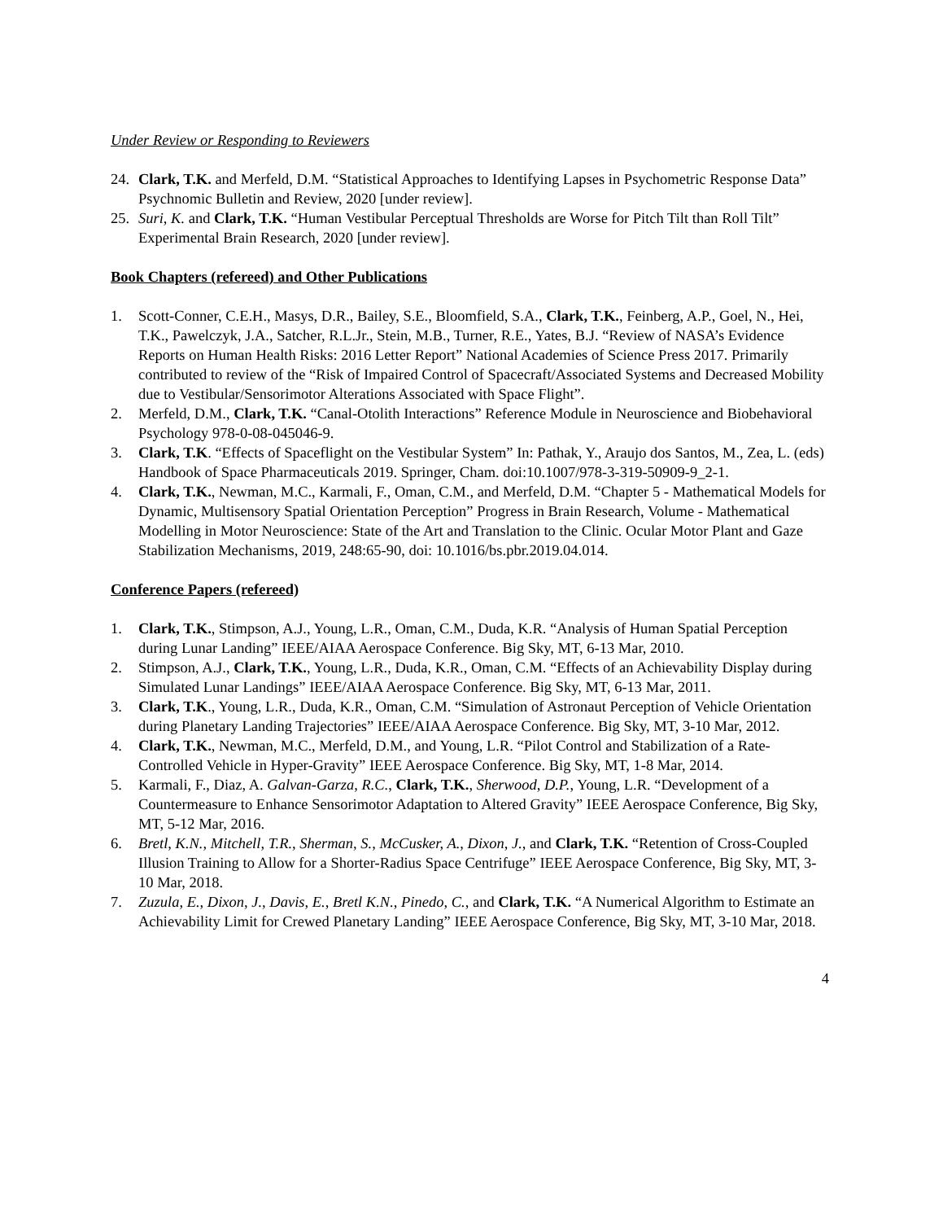Under Review or Responding to Reviewers
24. Clark, T.K. and Merfeld, D.M. “Statistical Approaches to Identifying Lapses in Psychometric Response Data” Psychnomic Bulletin and Review, 2020 [under review].
25. Suri, K. and Clark, T.K. “Human Vestibular Perceptual Thresholds are Worse for Pitch Tilt than Roll Tilt” Experimental Brain Research, 2020 [under review].
Book Chapters (refereed) and Other Publications
1. Scott-Conner, C.E.H., Masys, D.R., Bailey, S.E., Bloomfield, S.A., Clark, T.K., Feinberg, A.P., Goel, N., Hei, T.K., Pawelczyk, J.A., Satcher, R.L.Jr., Stein, M.B., Turner, R.E., Yates, B.J. “Review of NASA’s Evidence Reports on Human Health Risks: 2016 Letter Report” National Academies of Science Press 2017. Primarily contributed to review of the “Risk of Impaired Control of Spacecraft/Associated Systems and Decreased Mobility due to Vestibular/Sensorimotor Alterations Associated with Space Flight”.
2. Merfeld, D.M., Clark, T.K. “Canal-Otolith Interactions” Reference Module in Neuroscience and Biobehavioral Psychology 978-0-08-045046-9.
3. Clark, T.K. “Effects of Spaceflight on the Vestibular System” In: Pathak, Y., Araujo dos Santos, M., Zea, L. (eds) Handbook of Space Pharmaceuticals 2019. Springer, Cham. doi:10.1007/978-3-319-50909-9_2-1.
4. Clark, T.K., Newman, M.C., Karmali, F., Oman, C.M., and Merfeld, D.M. “Chapter 5 - Mathematical Models for Dynamic, Multisensory Spatial Orientation Perception” Progress in Brain Research, Volume - Mathematical Modelling in Motor Neuroscience: State of the Art and Translation to the Clinic. Ocular Motor Plant and Gaze Stabilization Mechanisms, 2019, 248:65-90, doi: 10.1016/bs.pbr.2019.04.014.
Conference Papers (refereed)
1. Clark, T.K., Stimpson, A.J., Young, L.R., Oman, C.M., Duda, K.R. “Analysis of Human Spatial Perception during Lunar Landing” IEEE/AIAA Aerospace Conference. Big Sky, MT, 6-13 Mar, 2010.
2. Stimpson, A.J., Clark, T.K., Young, L.R., Duda, K.R., Oman, C.M. “Effects of an Achievability Display during Simulated Lunar Landings” IEEE/AIAA Aerospace Conference. Big Sky, MT, 6-13 Mar, 2011.
3. Clark, T.K., Young, L.R., Duda, K.R., Oman, C.M. “Simulation of Astronaut Perception of Vehicle Orientation during Planetary Landing Trajectories” IEEE/AIAA Aerospace Conference. Big Sky, MT, 3-10 Mar, 2012.
4. Clark, T.K., Newman, M.C., Merfeld, D.M., and Young, L.R. “Pilot Control and Stabilization of a Rate-Controlled Vehicle in Hyper-Gravity” IEEE Aerospace Conference. Big Sky, MT, 1-8 Mar, 2014.
5. Karmali, F., Diaz, A. Galvan-Garza, R.C., Clark, T.K., Sherwood, D.P., Young, L.R. “Development of a Countermeasure to Enhance Sensorimotor Adaptation to Altered Gravity” IEEE Aerospace Conference, Big Sky, MT, 5-12 Mar, 2016.
6. Bretl, K.N., Mitchell, T.R., Sherman, S., McCusker, A., Dixon, J., and Clark, T.K. “Retention of Cross-Coupled Illusion Training to Allow for a Shorter-Radius Space Centrifuge” IEEE Aerospace Conference, Big Sky, MT, 3-10 Mar, 2018.
7. Zuzula, E., Dixon, J., Davis, E., Bretl K.N., Pinedo, C., and Clark, T.K. “A Numerical Algorithm to Estimate an Achievability Limit for Crewed Planetary Landing” IEEE Aerospace Conference, Big Sky, MT, 3-10 Mar, 2018.
4